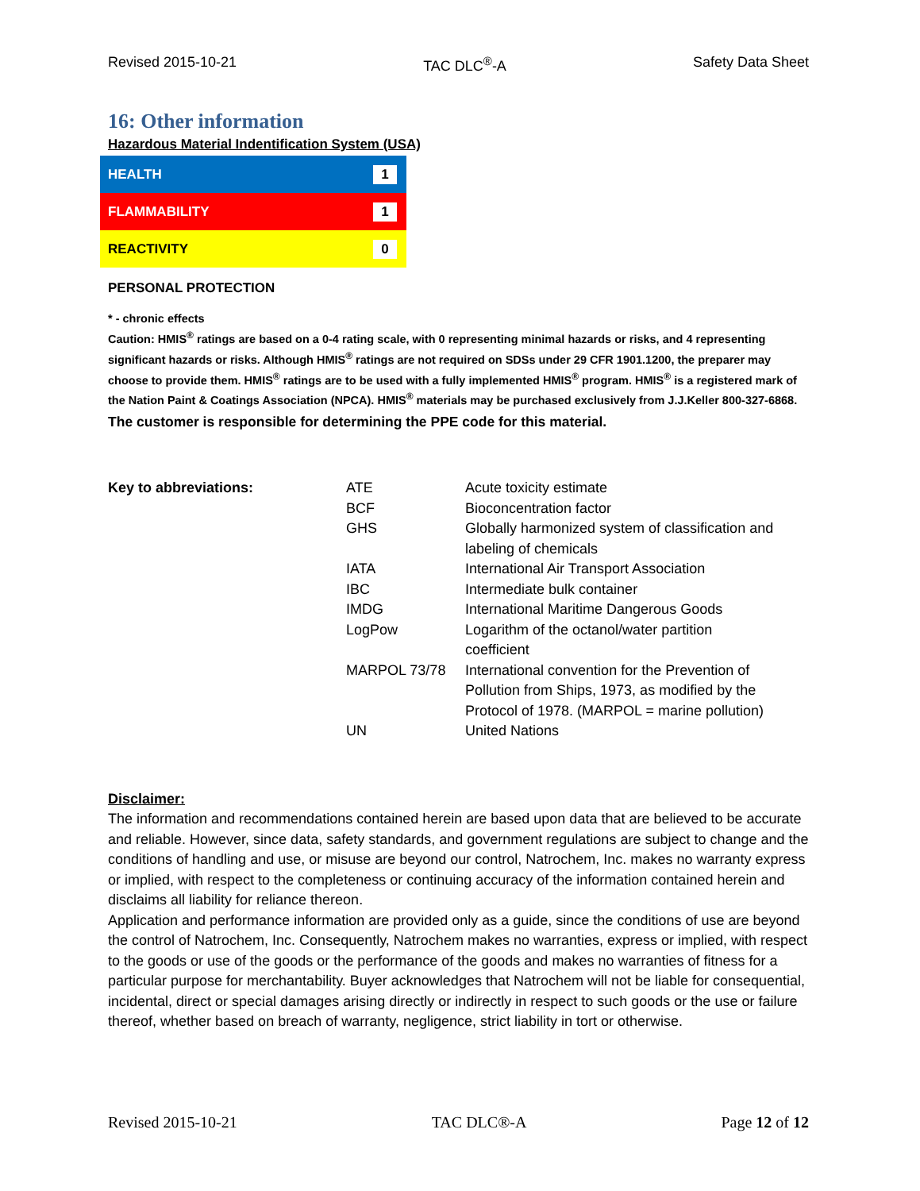Revised 2015-10-21 TAC DLC<sup>®</sup>-A Safety Data Sheet
16: Other information
Hazardous Material Indentification System (USA)
| HEALTH | 1 |
| FLAMMABILITY | 1 |
| REACTIVITY | 0 |
PERSONAL PROTECTION
* - chronic effects
Caution: HMIS<sup>®</sup> ratings are based on a 0-4 rating scale, with 0 representing minimal hazards or risks, and 4 representing significant hazards or risks. Although HMIS<sup>®</sup> ratings are not required on SDSs under 29 CFR 1901.1200, the preparer may choose to provide them. HMIS<sup>®</sup> ratings are to be used with a fully implemented HMIS<sup>®</sup> program. HMIS<sup>®</sup> is a registered mark of the Nation Paint & Coatings Association (NPCA). HMIS<sup>®</sup> materials may be purchased exclusively from J.J.Keller 800-327-6868.
The customer is responsible for determining the PPE code for this material.
| Key to abbreviations: | ATE | Acute toxicity estimate |
| | BCF | Bioconcentration factor |
| | GHS | Globally harmonized system of classification and labeling of chemicals |
| | IATA | International Air Transport Association |
| | IBC | Intermediate bulk container |
| | IMDG | International Maritime Dangerous Goods |
| | LogPow | Logarithm of the octanol/water partition coefficient |
| | MARPOL 73/78 | International convention for the Prevention of Pollution from Ships, 1973, as modified by the Protocol of 1978. (MARPOL = marine pollution) |
| | UN | United Nations |
Disclaimer:
The information and recommendations contained herein are based upon data that are believed to be accurate and reliable. However, since data, safety standards, and government regulations are subject to change and the conditions of handling and use, or misuse are beyond our control, Natrochem, Inc. makes no warranty express or implied, with respect to the completeness or continuing accuracy of the information contained herein and disclaims all liability for reliance thereon.
Application and performance information are provided only as a guide, since the conditions of use are beyond the control of Natrochem, Inc. Consequently, Natrochem makes no warranties, express or implied, with respect to the goods or use of the goods or the performance of the goods and makes no warranties of fitness for a particular purpose for merchantability. Buyer acknowledges that Natrochem will not be liable for consequential, incidental, direct or special damages arising directly or indirectly in respect to such goods or the use or failure thereof, whether based on breach of warranty, negligence, strict liability in tort or otherwise.
Revised 2015-10-21 TAC DLC®-A Page 12 of 12